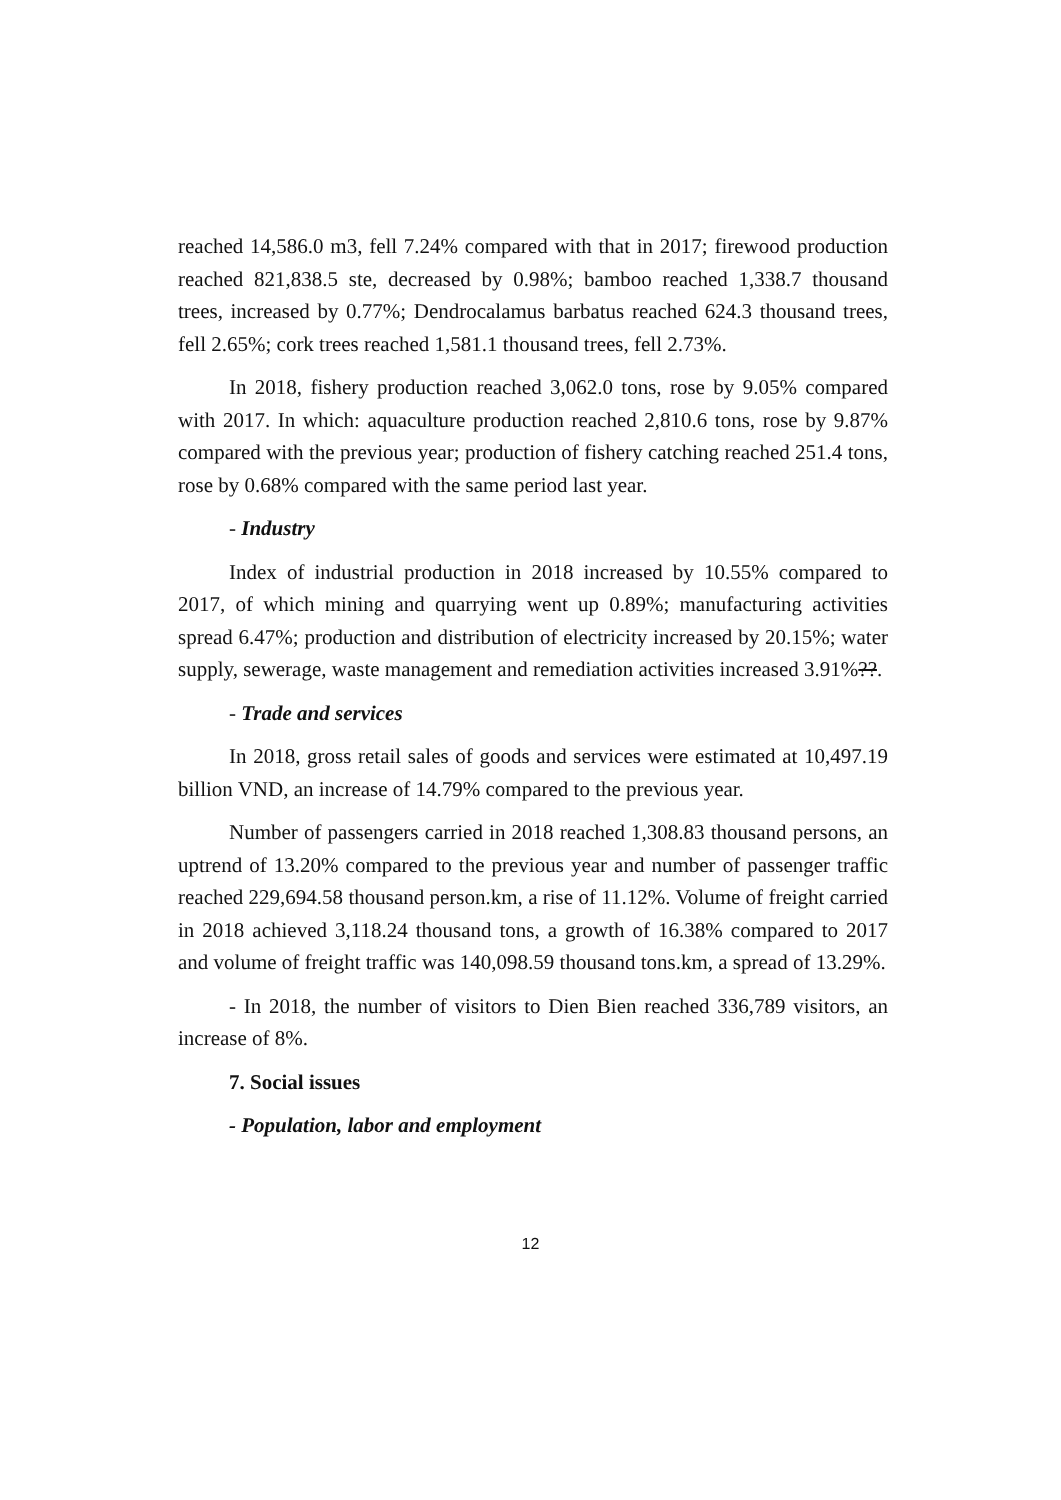reached 14,586.0 m3, fell 7.24% compared with that in 2017; firewood production reached 821,838.5 ste, decreased by 0.98%; bamboo reached 1,338.7 thousand trees, increased by 0.77%; Dendrocalamus barbatus reached 624.3 thousand trees, fell 2.65%; cork trees reached 1,581.1 thousand trees, fell 2.73%.
In 2018, fishery production reached 3,062.0 tons, rose by 9.05% compared with 2017. In which: aquaculture production reached 2,810.6 tons, rose by 9.87% compared with the previous year; production of fishery catching reached 251.4 tons, rose by 0.68% compared with the same period last year.
- Industry
Index of industrial production in 2018 increased by 10.55% compared to 2017, of which mining and quarrying went up 0.89%; manufacturing activities spread 6.47%; production and distribution of electricity increased by 20.15%; water supply, sewerage, waste management and remediation activities increased 3.91%??.
- Trade and services
In 2018, gross retail sales of goods and services were estimated at 10,497.19 billion VND, an increase of 14.79% compared to the previous year.
Number of passengers carried in 2018 reached 1,308.83 thousand persons, an uptrend of 13.20% compared to the previous year and number of passenger traffic reached 229,694.58 thousand person.km, a rise of 11.12%. Volume of freight carried in 2018 achieved 3,118.24 thousand tons, a growth of 16.38% compared to 2017 and volume of freight traffic was 140,098.59 thousand tons.km, a spread of 13.29%.
- In 2018, the number of visitors to Dien Bien reached 336,789 visitors, an increase of 8%.
7. Social issues
- Population, labor and employment
12